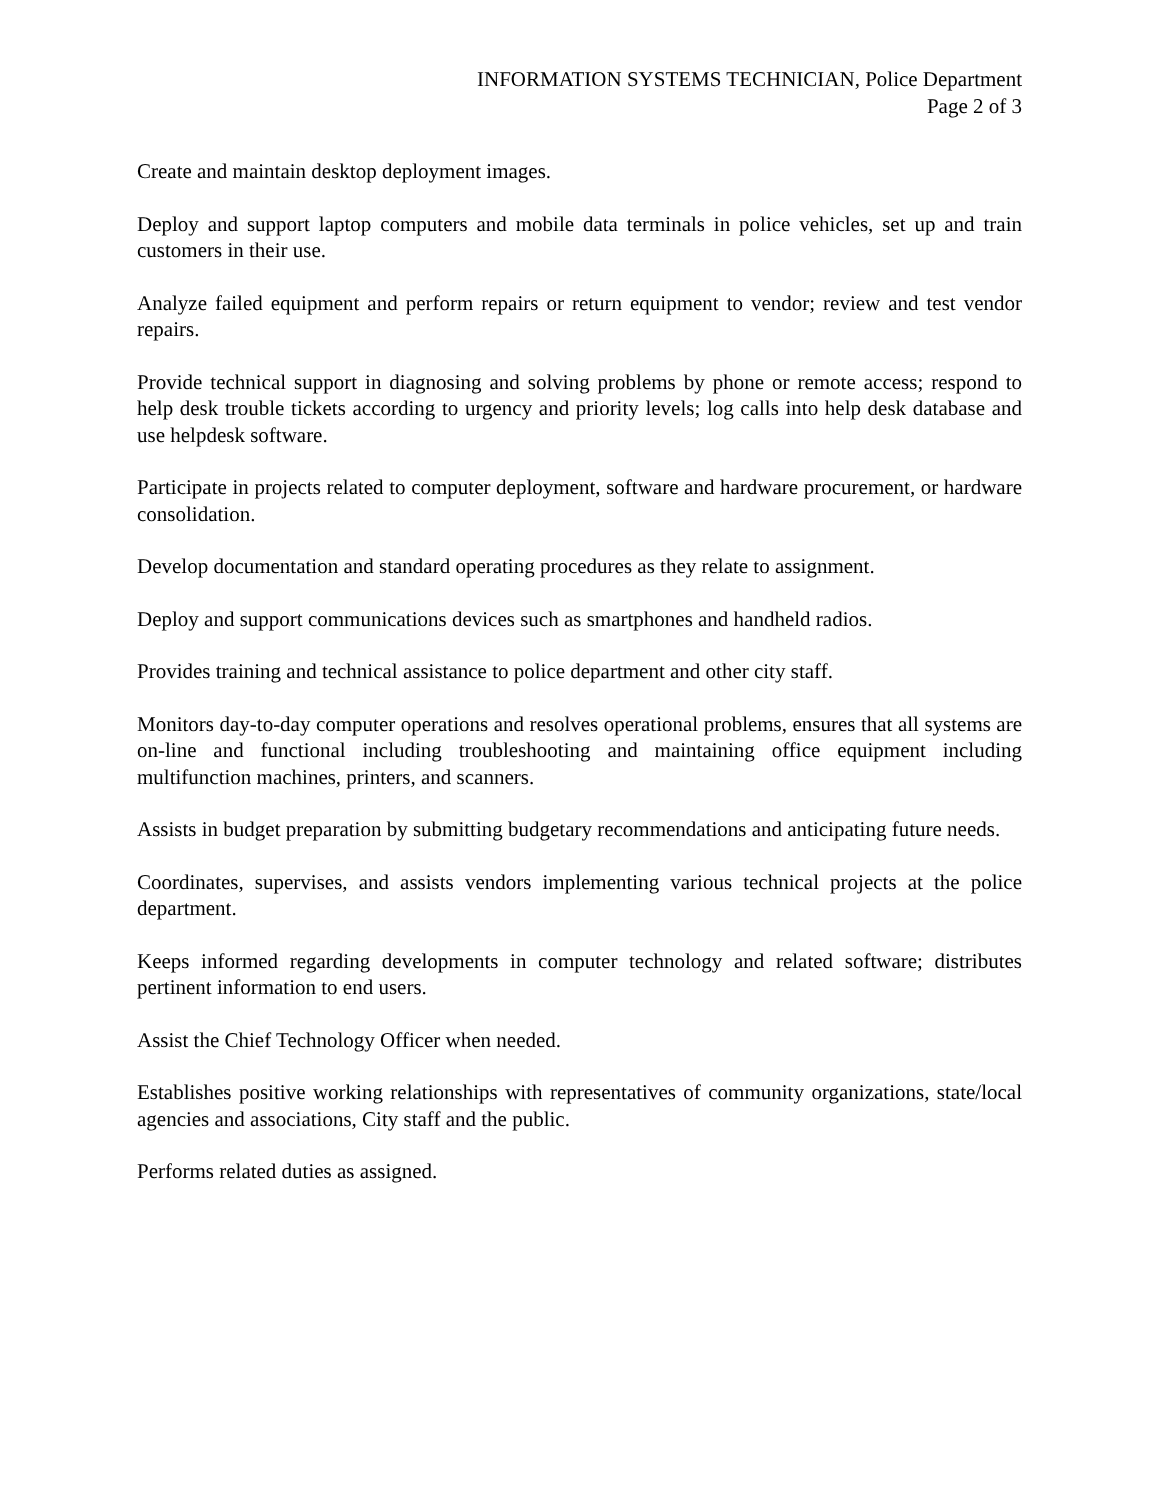INFORMATION SYSTEMS TECHNICIAN, Police Department
Page 2 of 3
Create and maintain desktop deployment images.
Deploy and support laptop computers and mobile data terminals in police vehicles, set up and train customers in their use.
Analyze failed equipment and perform repairs or return equipment to vendor; review and test vendor repairs.
Provide technical support in diagnosing and solving problems by phone or remote access; respond to help desk trouble tickets according to urgency and priority levels; log calls into help desk database and use helpdesk software.
Participate in projects related to computer deployment, software and hardware procurement, or hardware consolidation.
Develop documentation and standard operating procedures as they relate to assignment.
Deploy and support communications devices such as smartphones and handheld radios.
Provides training and technical assistance to police department and other city staff.
Monitors day-to-day computer operations and resolves operational problems, ensures that all systems are on-line and functional including troubleshooting and maintaining office equipment including multifunction machines, printers, and scanners.
Assists in budget preparation by submitting budgetary recommendations and anticipating future needs.
Coordinates, supervises, and assists vendors implementing various technical projects at the police department.
Keeps informed regarding developments in computer technology and related software; distributes pertinent information to end users.
Assist the Chief Technology Officer when needed.
Establishes positive working relationships with representatives of community organizations, state/local agencies and associations, City staff and the public.
Performs related duties as assigned.